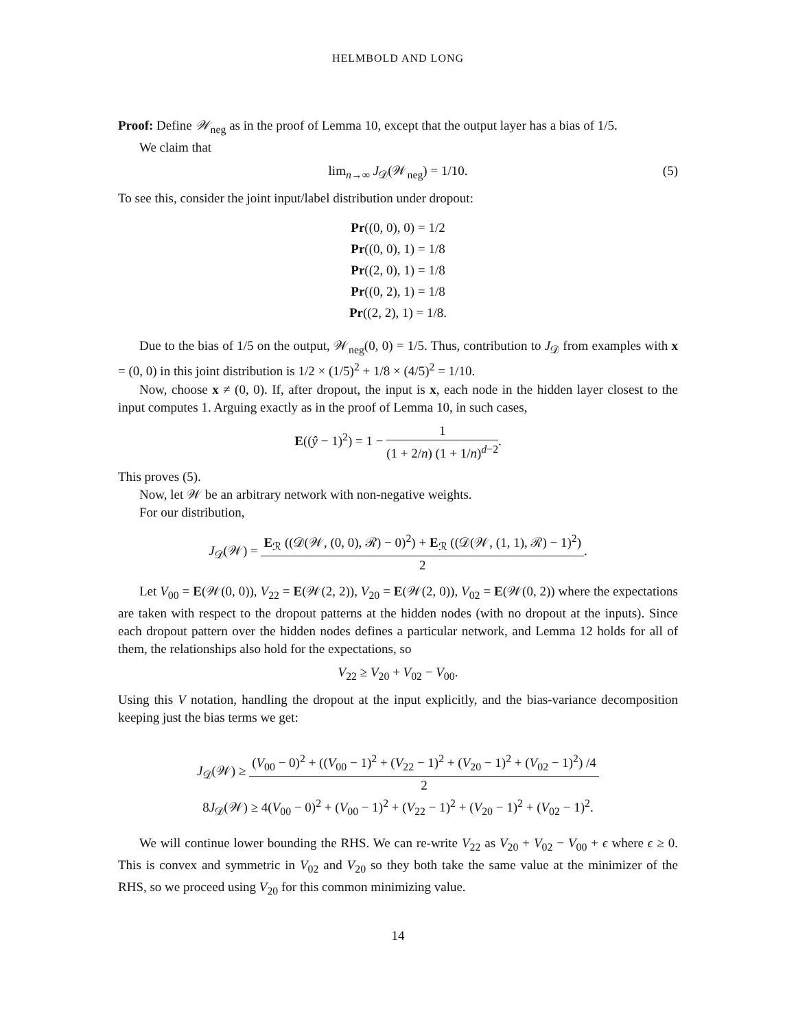HELMBOLD AND LONG
Proof: Define 𝒲<sub>neg</sub> as in the proof of Lemma 10, except that the output layer has a bias of 1/5.
We claim that
lim<sub>n→∞</sub> J<sub>𝒟</sub>(𝒲<sub>neg</sub>) = 1/10. (5)
To see this, consider the joint input/label distribution under dropout:
Pr((0, 0), 0) = 1/2
Pr((0, 0), 1) = 1/8
Pr((2, 0), 1) = 1/8
Pr((0, 2), 1) = 1/8
Pr((2, 2), 1) = 1/8.
Due to the bias of 1/5 on the output, 𝒲<sub>neg</sub>(0, 0) = 1/5. Thus, contribution to J<sub>𝒟</sub> from examples with x = (0, 0) in this joint distribution is 1/2 × (1/5)<sup>2</sup> + 1/8 × (4/5)<sup>2</sup> = 1/10.
Now, choose x ≠ (0, 0). If, after dropout, the input is x, each node in the hidden layer closest to the input computes 1. Arguing exactly as in the proof of Lemma 10, in such cases,
E((ŷ − 1)<sup>2</sup>) = 1 − 1 (1 + 2/n) (1 + 1/n)<sup>d−2</sup>.
This proves (5).
Now, let 𝒲 be an arbitrary network with non-negative weights.
For our distribution,
J<sub>𝒟</sub>(𝒲) = E<sub>ℛ</sub> ((𝒟(𝒲, (0, 0), ℛ) − 0)<sup>2</sup>) + E<sub>ℛ</sub> ((𝒟(𝒲, (1, 1), ℛ) − 1)<sup>2</sup>) 2.
Let V<sub>00</sub> = E(𝒲(0, 0)), V<sub>22</sub> = E(𝒲(2, 2)), V<sub>20</sub> = E(𝒲(2, 0)), V<sub>02</sub> = E(𝒲(0, 2)) where the expectations are taken with respect to the dropout patterns at the hidden nodes (with no dropout at the inputs). Since each dropout pattern over the hidden nodes defines a particular network, and Lemma 12 holds for all of them, the relationships also hold for the expectations, so
V<sub>22</sub> ≥ V<sub>20</sub> + V<sub>02</sub> − V<sub>00</sub>.
Using this V notation, handling the dropout at the input explicitly, and the bias-variance decomposition keeping just the bias terms we get:
J<sub>𝒟</sub>(𝒲) ≥ (V<sub>00</sub> − 0)<sup>2</sup> + ((V<sub>00</sub> − 1)<sup>2</sup> + (V<sub>22</sub> − 1)<sup>2</sup> + (V<sub>20</sub> − 1)<sup>2</sup> + (V<sub>02</sub> − 1)<sup>2</sup>) /4 2
8J<sub>𝒟</sub>(𝒲) ≥ 4(V<sub>00</sub> − 0)<sup>2</sup> + (V<sub>00</sub> − 1)<sup>2</sup> + (V<sub>22</sub> − 1)<sup>2</sup> + (V<sub>20</sub> − 1)<sup>2</sup> + (V<sub>02</sub> − 1)<sup>2</sup>.
We will continue lower bounding the RHS. We can re-write V<sub>22</sub> as V<sub>20</sub> + V<sub>02</sub> − V<sub>00</sub> + ϵ where ϵ ≥ 0. This is convex and symmetric in V<sub>02</sub> and V<sub>20</sub> so they both take the same value at the minimizer of the RHS, so we proceed using V<sub>20</sub> for this common minimizing value.
14